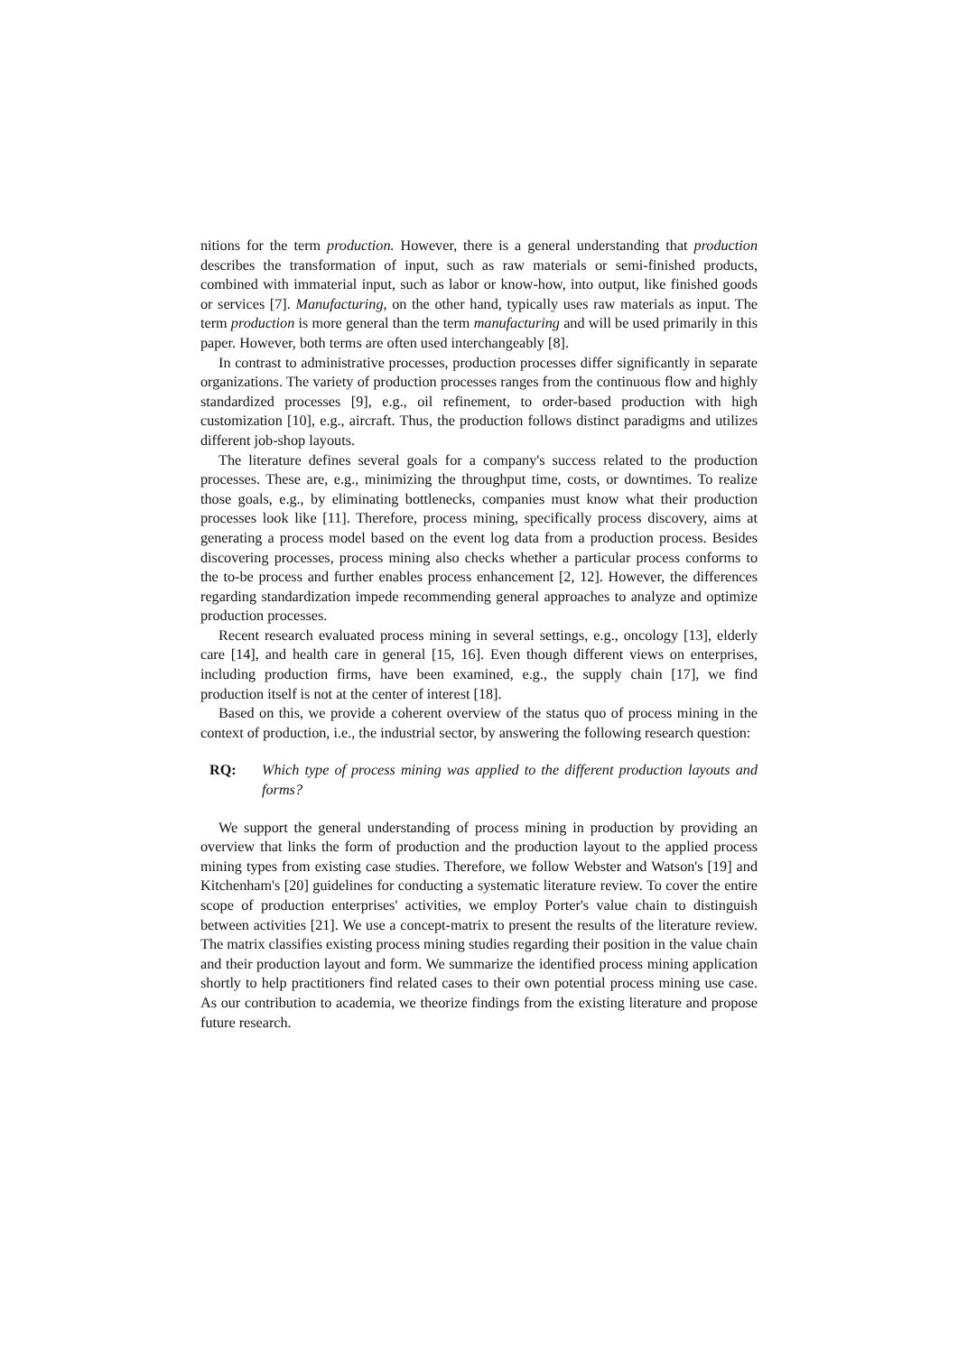nitions for the term production. However, there is a general understanding that production describes the transformation of input, such as raw materials or semi-finished products, combined with immaterial input, such as labor or know-how, into output, like finished goods or services [7]. Manufacturing, on the other hand, typically uses raw materials as input. The term production is more general than the term manufacturing and will be used primarily in this paper. However, both terms are often used interchangeably [8].
In contrast to administrative processes, production processes differ significantly in separate organizations. The variety of production processes ranges from the continuous flow and highly standardized processes [9], e.g., oil refinement, to order-based production with high customization [10], e.g., aircraft. Thus, the production follows distinct paradigms and utilizes different job-shop layouts.
The literature defines several goals for a company's success related to the production processes. These are, e.g., minimizing the throughput time, costs, or downtimes. To realize those goals, e.g., by eliminating bottlenecks, companies must know what their production processes look like [11]. Therefore, process mining, specifically process discovery, aims at generating a process model based on the event log data from a production process. Besides discovering processes, process mining also checks whether a particular process conforms to the to-be process and further enables process enhancement [2, 12]. However, the differences regarding standardization impede recommending general approaches to analyze and optimize production processes.
Recent research evaluated process mining in several settings, e.g., oncology [13], elderly care [14], and health care in general [15, 16]. Even though different views on enterprises, including production firms, have been examined, e.g., the supply chain [17], we find production itself is not at the center of interest [18].
Based on this, we provide a coherent overview of the status quo of process mining in the context of production, i.e., the industrial sector, by answering the following research question:
RQ: Which type of process mining was applied to the different production layouts and forms?
We support the general understanding of process mining in production by providing an overview that links the form of production and the production layout to the applied process mining types from existing case studies. Therefore, we follow Webster and Watson's [19] and Kitchenham's [20] guidelines for conducting a systematic literature review. To cover the entire scope of production enterprises' activities, we employ Porter's value chain to distinguish between activities [21]. We use a concept-matrix to present the results of the literature review. The matrix classifies existing process mining studies regarding their position in the value chain and their production layout and form. We summarize the identified process mining application shortly to help practitioners find related cases to their own potential process mining use case. As our contribution to academia, we theorize findings from the existing literature and propose future research.